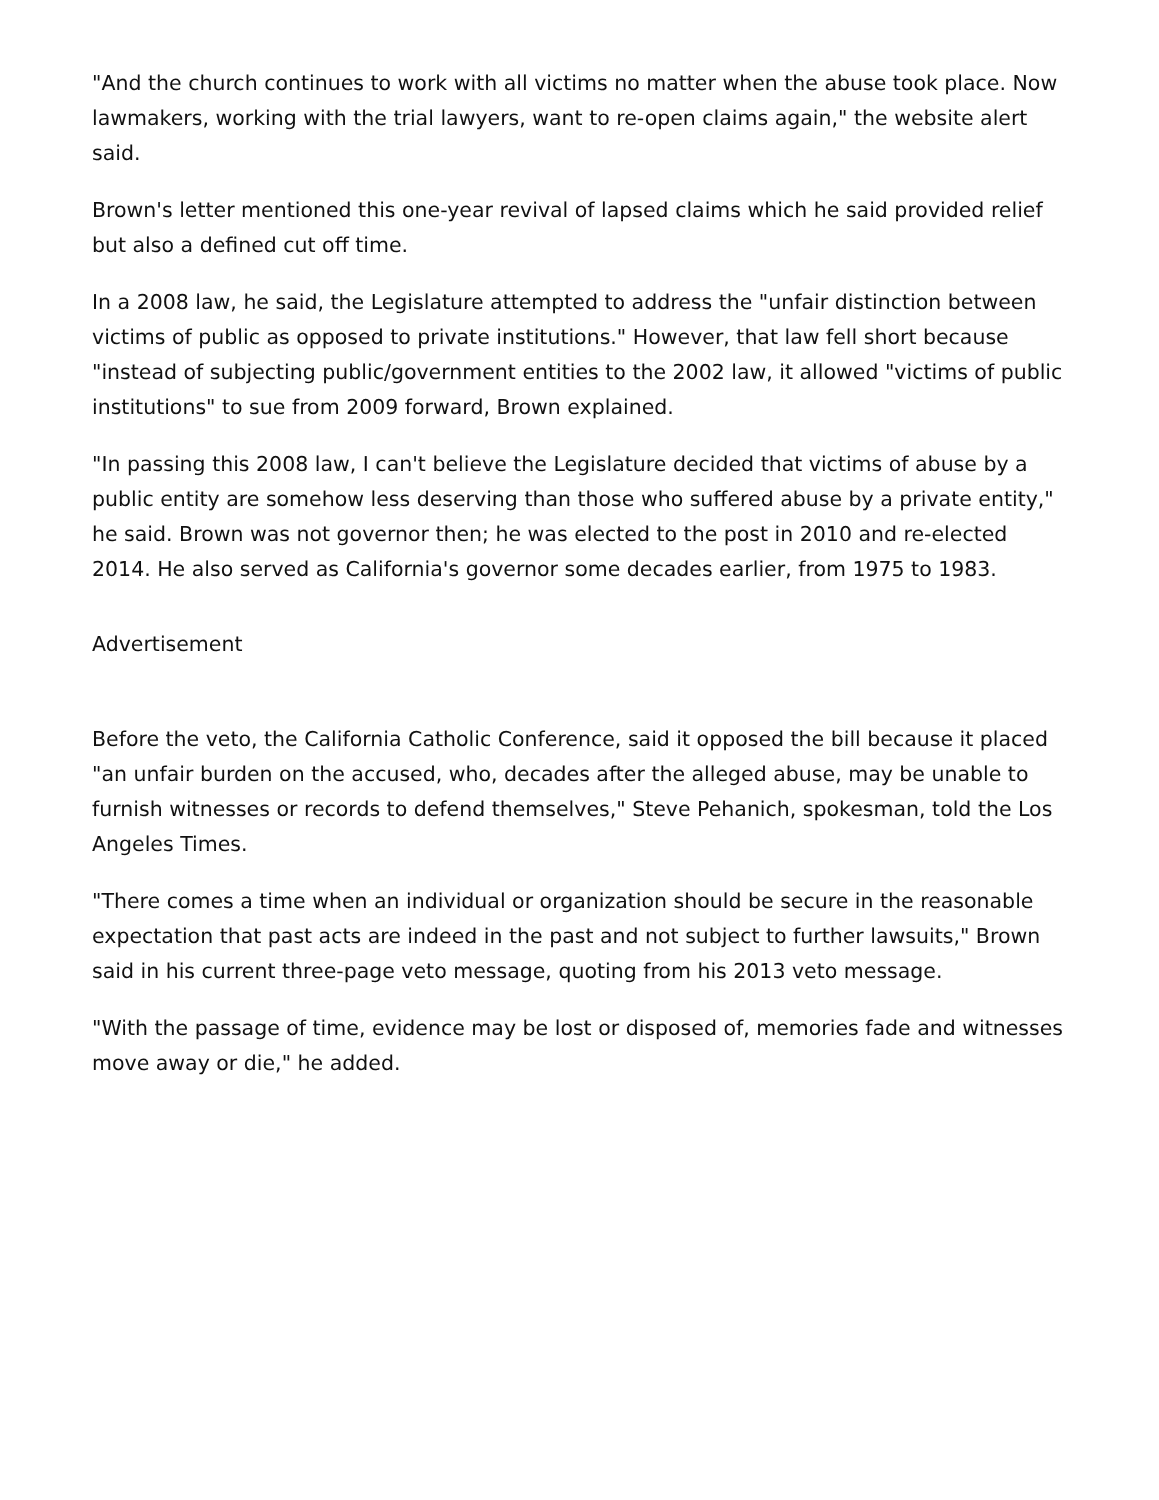"And the church continues to work with all victims no matter when the abuse took place. Now lawmakers, working with the trial lawyers, want to re-open claims again," the website alert said.
Brown's letter mentioned this one-year revival of lapsed claims which he said provided relief but also a defined cut off time.
In a 2008 law, he said, the Legislature attempted to address the "unfair distinction between victims of public as opposed to private institutions." However, that law fell short because "instead of subjecting public/government entities to the 2002 law, it allowed "victims of public institutions" to sue from 2009 forward, Brown explained.
"In passing this 2008 law, I can't believe the Legislature decided that victims of abuse by a public entity are somehow less deserving than those who suffered abuse by a private entity," he said. Brown was not governor then; he was elected to the post in 2010 and re-elected 2014. He also served as California's governor some decades earlier, from 1975 to 1983.
Advertisement
Before the veto, the California Catholic Conference, said it opposed the bill because it placed "an unfair burden on the accused, who, decades after the alleged abuse, may be unable to furnish witnesses or records to defend themselves," Steve Pehanich, spokesman, told the Los Angeles Times.
"There comes a time when an individual or organization should be secure in the reasonable expectation that past acts are indeed in the past and not subject to further lawsuits," Brown said in his current three-page veto message, quoting from his 2013 veto message.
"With the passage of time, evidence may be lost or disposed of, memories fade and witnesses move away or die," he added.